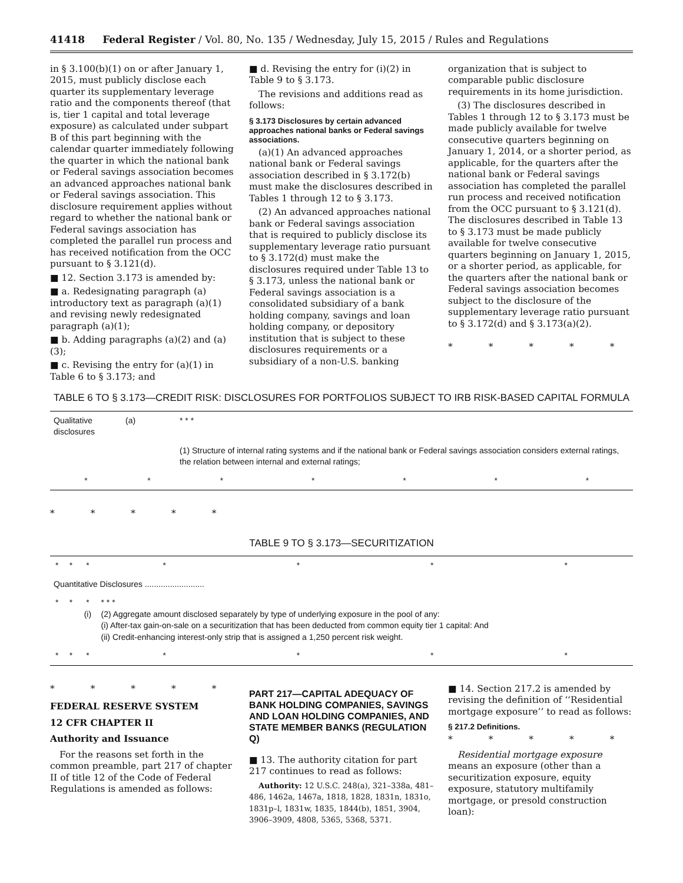41418 Federal Register / Vol. 80, No. 135 / Wednesday, July 15, 2015 / Rules and Regulations
in § 3.100(b)(1) on or after January 1, 2015, must publicly disclose each quarter its supplementary leverage ratio and the components thereof (that is, tier 1 capital and total leverage exposure) as calculated under subpart B of this part beginning with the calendar quarter immediately following the quarter in which the national bank or Federal savings association becomes an advanced approaches national bank or Federal savings association. This disclosure requirement applies without regard to whether the national bank or Federal savings association has completed the parallel run process and has received notification from the OCC pursuant to § 3.121(d).
■ 12. Section 3.173 is amended by:
■ a. Redesignating paragraph (a) introductory text as paragraph (a)(1) and revising newly redesignated paragraph (a)(1);
■ b. Adding paragraphs (a)(2) and (a)(3);
■ c. Revising the entry for (a)(1) in Table 6 to § 3.173; and
■ d. Revising the entry for (i)(2) in Table 9 to § 3.173.
The revisions and additions read as follows:
§ 3.173 Disclosures by certain advanced approaches national banks or Federal savings associations.
(a)(1) An advanced approaches national bank or Federal savings association described in § 3.172(b) must make the disclosures described in Tables 1 through 12 to § 3.173.
(2) An advanced approaches national bank or Federal savings association that is required to publicly disclose its supplementary leverage ratio pursuant to § 3.172(d) must make the disclosures required under Table 13 to § 3.173, unless the national bank or Federal savings association is a consolidated subsidiary of a bank holding company, savings and loan holding company, or depository institution that is subject to these disclosures requirements or a subsidiary of a non-U.S. banking
organization that is subject to comparable public disclosure requirements in its home jurisdiction.
(3) The disclosures described in Tables 1 through 12 to § 3.173 must be made publicly available for twelve consecutive quarters beginning on January 1, 2014, or a shorter period, as applicable, for the quarters after the national bank or Federal savings association has completed the parallel run process and received notification from the OCC pursuant to § 3.121(d). The disclosures described in Table 13 to § 3.173 must be made publicly available for twelve consecutive quarters beginning on January 1, 2015, or a shorter period, as applicable, for the quarters after the national bank or Federal savings association becomes subject to the disclosure of the supplementary leverage ratio pursuant to § 3.172(d) and § 3.173(a)(2).
* * * * *
TABLE 6 TO § 3.173—CREDIT RISK: DISCLOSURES FOR PORTFOLIOS SUBJECT TO IRB RISK-BASED CAPITAL FORMULA
| Qualitative disclosures | (a) | * * * | | | | |
| | | (1) Structure of internal rating systems and if the national bank or Federal savings association considers external ratings, the relation between internal and external ratings; | | | | |
| * | * | * | * | * | * | * |
* * * * *
TABLE 9 TO § 3.173—SECURITIZATION
| * | * | * | * | * | * | * |
| Quantitative Disclosures .......................... | | | | | | |
| * | * | * (i) | * * * (2) Aggregate amount disclosed separately by type of underlying exposure in the pool of any: (i) After-tax gain-on-sale on a securitization that has been deducted from common equity tier 1 capital: And (ii) Credit-enhancing interest-only strip that is assigned a 1,250 percent risk weight. | | | |
| * | * | * | * | * | * | * |
* * * * *
FEDERAL RESERVE SYSTEM
12 CFR CHAPTER II
Authority and Issuance
For the reasons set forth in the common preamble, part 217 of chapter II of title 12 of the Code of Federal Regulations is amended as follows:
PART 217—CAPITAL ADEQUACY OF BANK HOLDING COMPANIES, SAVINGS AND LOAN HOLDING COMPANIES, AND STATE MEMBER BANKS (REGULATION Q)
■ 13. The authority citation for part 217 continues to read as follows:
Authority: 12 U.S.C. 248(a), 321–338a, 481–486, 1462a, 1467a, 1818, 1828, 1831n, 1831o, 1831p–l, 1831w, 1835, 1844(b), 1851, 3904, 3906–3909, 4808, 5365, 5368, 5371.
■ 14. Section 217.2 is amended by revising the definition of ‘‘Residential mortgage exposure’’ to read as follows:
§ 217.2 Definitions.
* * * * *
Residential mortgage exposure means an exposure (other than a securitization exposure, equity exposure, statutory multifamily mortgage, or presold construction loan):